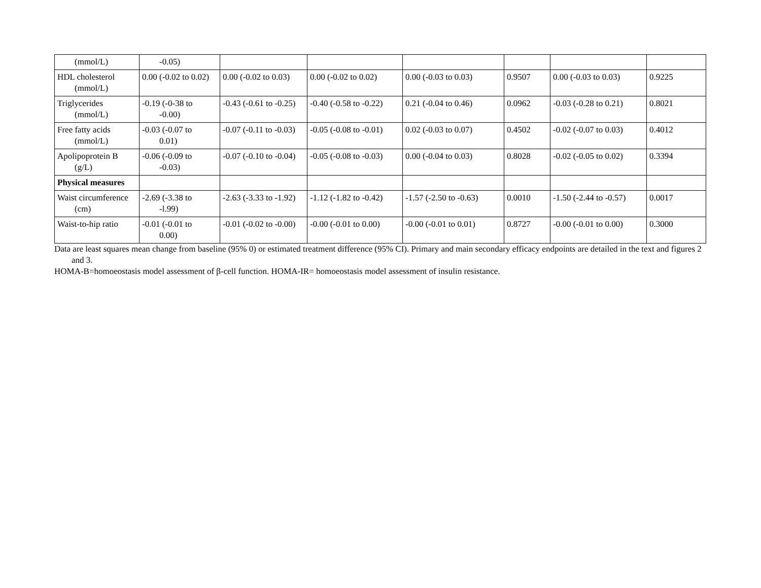| (mmol/L) | -0.05) | | | | | | |
| HDL cholesterol (mmol/L) | 0.00 (-0.02 to 0.02) | 0.00 (-0.02 to 0.03) | 0.00 (-0.02 to 0.02) | 0.00 (-0.03 to 0.03) | 0.9507 | 0.00 (-0.03 to 0.03) | 0.9225 |
| Triglycerides (mmol/L) | -0.19 (-0-38 to -0.00) | -0.43 (-0.61 to -0.25) | -0.40 (-0.58 to -0.22) | 0.21 (-0.04 to 0.46) | 0.0962 | -0.03 (-0.28 to 0.21) | 0.8021 |
| Free fatty acids (mmol/L) | -0.03 (-0.07 to 0.01) | -0.07 (-0.11 to -0.03) | -0.05 (-0.08 to -0.01) | 0.02 (-0.03 to 0.07) | 0.4502 | -0.02 (-0.07 to 0.03) | 0.4012 |
| Apolipoprotein B (g/L) | -0.06 (-0.09 to -0.03) | -0.07 (-0.10 to -0.04) | -0.05 (-0.08 to -0.03) | 0.00 (-0.04 to 0.03) | 0.8028 | -0.02 (-0.05 to 0.02) | 0.3394 |
| Physical measures | | | | | | | |
| Waist circumference (cm) | -2.69 (-3.38 to -l.99) | -2.63 (-3.33 to -1.92) | -1.12 (-1.82 to -0.42) | -1.57 (-2.50 to -0.63) | 0.0010 | -1.50 (-2.44 to -0.57) | 0.0017 |
| Waist-to-hip ratio | -0.01 (-0.01 to 0.00) | -0.01 (-0.02 to -0.00) | -0.00 (-0.01 to 0.00) | -0.00 (-0.01 to 0.01) | 0.8727 | -0.00 (-0.01 to 0.00) | 0.3000 |
Data are least squares mean change from baseline (95% 0) or estimated treatment difference (95% CI). Primary and main secondary efficacy endpoints are detailed in the text and figures 2 and 3.
HOMA-B=homoeostasis model assessment of β-cell function. HOMA-IR= homoeostasis model assessment of insulin resistance.